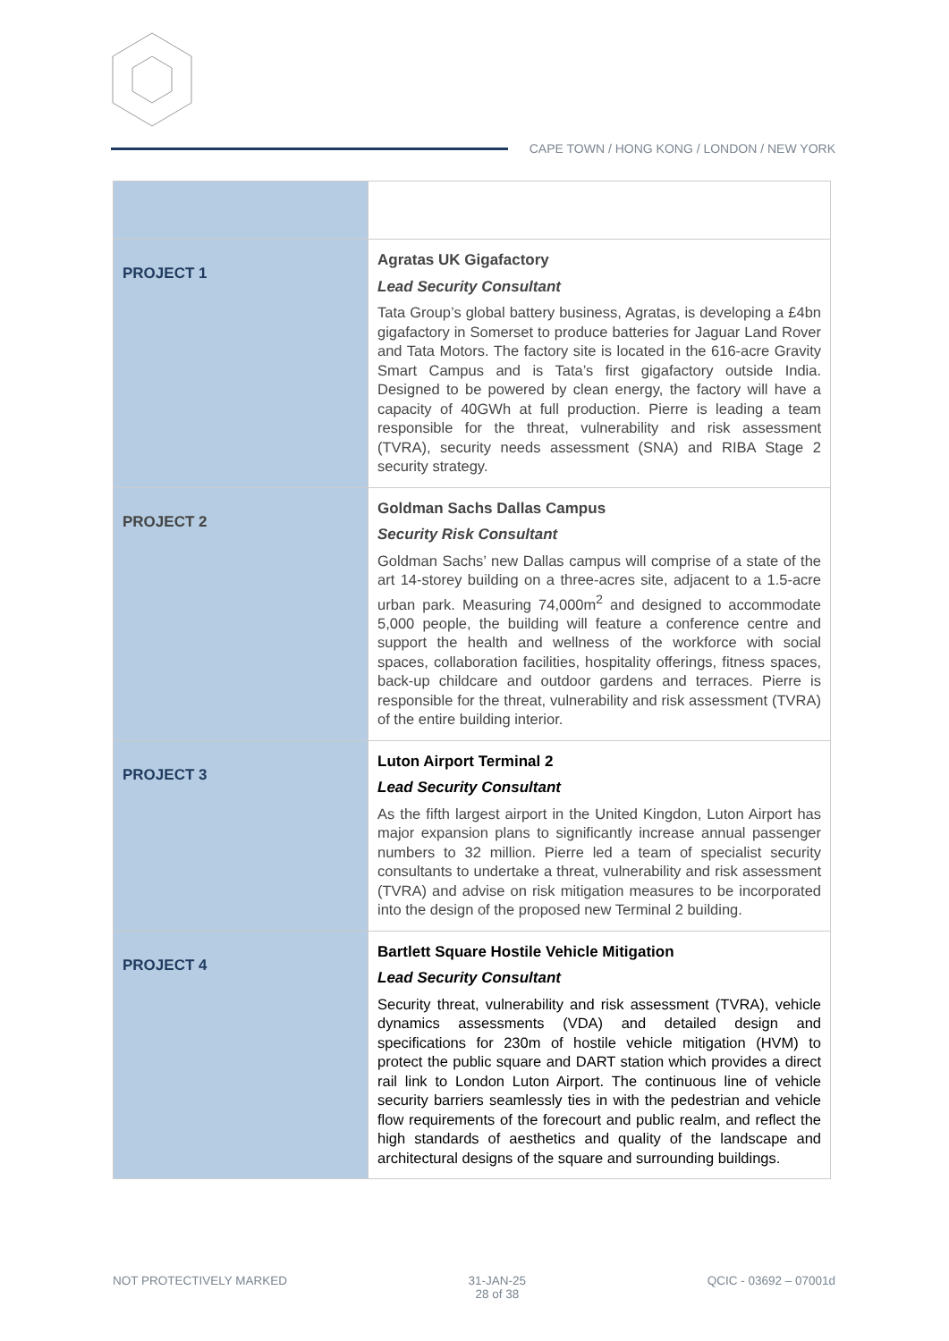CAPE TOWN / HONG KONG / LONDON / NEW YORK
| PROJECT 1 | Agratas UK Gigafactory Lead Security Consultant Tata Group’s global battery business, Agratas, is developing a £4bn gigafactory in Somerset to produce batteries for Jaguar Land Rover and Tata Motors. The factory site is located in the 616-acre Gravity Smart Campus and is Tata’s first gigafactory outside India. Designed to be powered by clean energy, the factory will have a capacity of 40GWh at full production. Pierre is leading a team responsible for the threat, vulnerability and risk assessment (TVRA), security needs assessment (SNA) and RIBA Stage 2 security strategy. |
| PROJECT 2 | Goldman Sachs Dallas Campus Security Risk Consultant Goldman Sachs’ new Dallas campus will comprise of a state of the art 14-storey building on a three-acres site, adjacent to a 1.5-acre urban park. Measuring 74,000m<sup>2</sup> and designed to accommodate 5,000 people, the building will feature a conference centre and support the health and wellness of the workforce with social spaces, collaboration facilities, hospitality offerings, fitness spaces, back-up childcare and outdoor gardens and terraces. Pierre is responsible for the threat, vulnerability and risk assessment (TVRA) of the entire building interior. |
| PROJECT 3 | Luton Airport Terminal 2 Lead Security Consultant As the fifth largest airport in the United Kingdon, Luton Airport has major expansion plans to significantly increase annual passenger numbers to 32 million. Pierre led a team of specialist security consultants to undertake a threat, vulnerability and risk assessment (TVRA) and advise on risk mitigation measures to be incorporated into the design of the proposed new Terminal 2 building. |
| PROJECT 4 | Bartlett Square Hostile Vehicle Mitigation Lead Security Consultant Security threat, vulnerability and risk assessment (TVRA), vehicle dynamics assessments (VDA) and detailed design and specifications for 230m of hostile vehicle mitigation (HVM) to protect the public square and DART station which provides a direct rail link to London Luton Airport. The continuous line of vehicle security barriers seamlessly ties in with the pedestrian and vehicle flow requirements of the forecourt and public realm, and reflect the high standards of aesthetics and quality of the landscape and architectural designs of the square and surrounding buildings. |
NOT PROTECTIVELY MARKED 31-JAN-25
28 of 38
QCIC - 03692 – 07001d